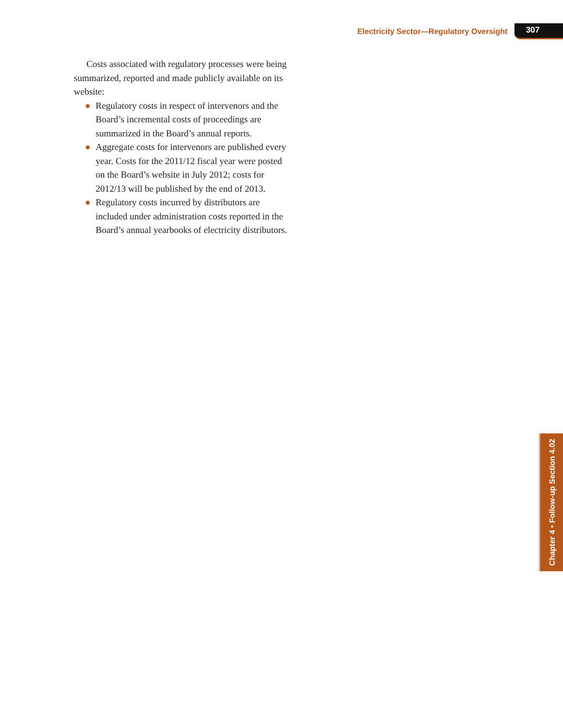Electricity Sector—Regulatory Oversight 307
Costs associated with regulatory processes were being summarized, reported and made publicly available on its website:
● Regulatory costs in respect of intervenors and the Board’s incremental costs of proceedings are summarized in the Board’s annual reports.
● Aggregate costs for intervenors are published every year. Costs for the 2011/12 fiscal year were posted on the Board’s website in July 2012; costs for 2012/13 will be published by the end of 2013.
● Regulatory costs incurred by distributors are included under administration costs reported in the Board’s annual yearbooks of electricity distributors.
Chapter 4 • Follow-up Section 4.02